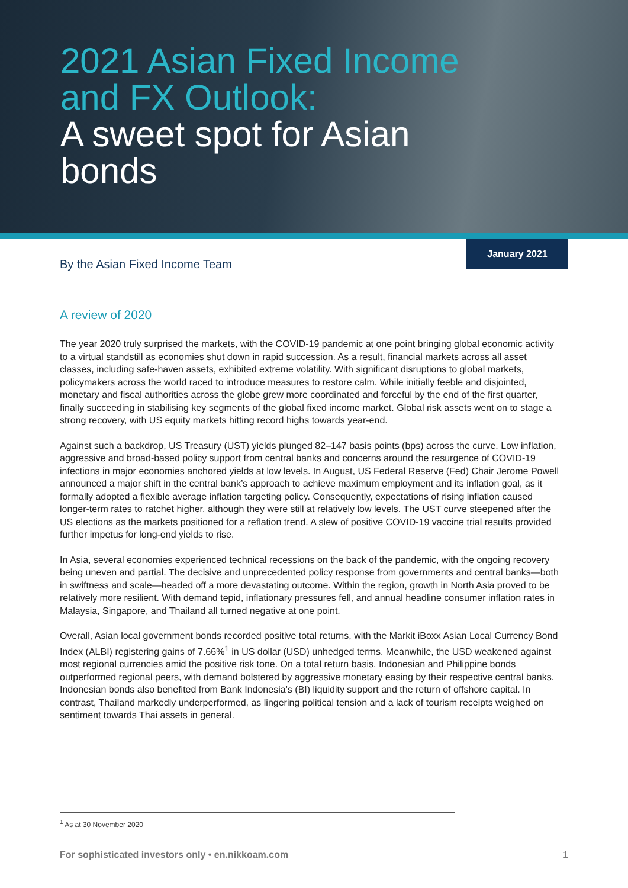2021 Asian Fixed Income
and FX Outlook:
A sweet spot for Asian
bonds
By the Asian Fixed Income Team
January 2021
A review of 2020
The year 2020 truly surprised the markets, with the COVID-19 pandemic at one point bringing global economic activity to a virtual standstill as economies shut down in rapid succession. As a result, financial markets across all asset classes, including safe-haven assets, exhibited extreme volatility. With significant disruptions to global markets, policymakers across the world raced to introduce measures to restore calm. While initially feeble and disjointed, monetary and fiscal authorities across the globe grew more coordinated and forceful by the end of the first quarter, finally succeeding in stabilising key segments of the global fixed income market. Global risk assets went on to stage a strong recovery, with US equity markets hitting record highs towards year-end.
Against such a backdrop, US Treasury (UST) yields plunged 82–147 basis points (bps) across the curve. Low inflation, aggressive and broad-based policy support from central banks and concerns around the resurgence of COVID-19 infections in major economies anchored yields at low levels. In August, US Federal Reserve (Fed) Chair Jerome Powell announced a major shift in the central bank’s approach to achieve maximum employment and its inflation goal, as it formally adopted a flexible average inflation targeting policy. Consequently, expectations of rising inflation caused longer-term rates to ratchet higher, although they were still at relatively low levels. The UST curve steepened after the US elections as the markets positioned for a reflation trend. A slew of positive COVID-19 vaccine trial results provided further impetus for long-end yields to rise.
In Asia, several economies experienced technical recessions on the back of the pandemic, with the ongoing recovery being uneven and partial. The decisive and unprecedented policy response from governments and central banks—both in swiftness and scale—headed off a more devastating outcome. Within the region, growth in North Asia proved to be relatively more resilient. With demand tepid, inflationary pressures fell, and annual headline consumer inflation rates in Malaysia, Singapore, and Thailand all turned negative at one point.
Overall, Asian local government bonds recorded positive total returns, with the Markit iBoxx Asian Local Currency Bond Index (ALBI) registering gains of 7.66%<sup>1</sup> in US dollar (USD) unhedged terms. Meanwhile, the USD weakened against most regional currencies amid the positive risk tone. On a total return basis, Indonesian and Philippine bonds outperformed regional peers, with demand bolstered by aggressive monetary easing by their respective central banks. Indonesian bonds also benefited from Bank Indonesia’s (BI) liquidity support and the return of offshore capital. In contrast, Thailand markedly underperformed, as lingering political tension and a lack of tourism receipts weighed on sentiment towards Thai assets in general.
<sup>1</sup> As at 30 November 2020
For sophisticated investors only • en.nikkoam.com 1